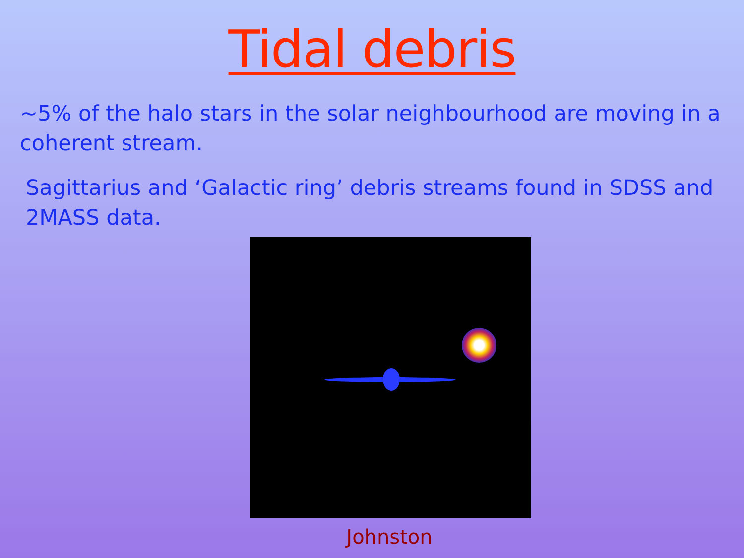Tidal debris
~5% of the halo stars in the solar neighbourhood are moving in a coherent stream.
Sagittarius and ‘Galactic ring’ debris streams found in SDSS and 2MASS data.
Johnston